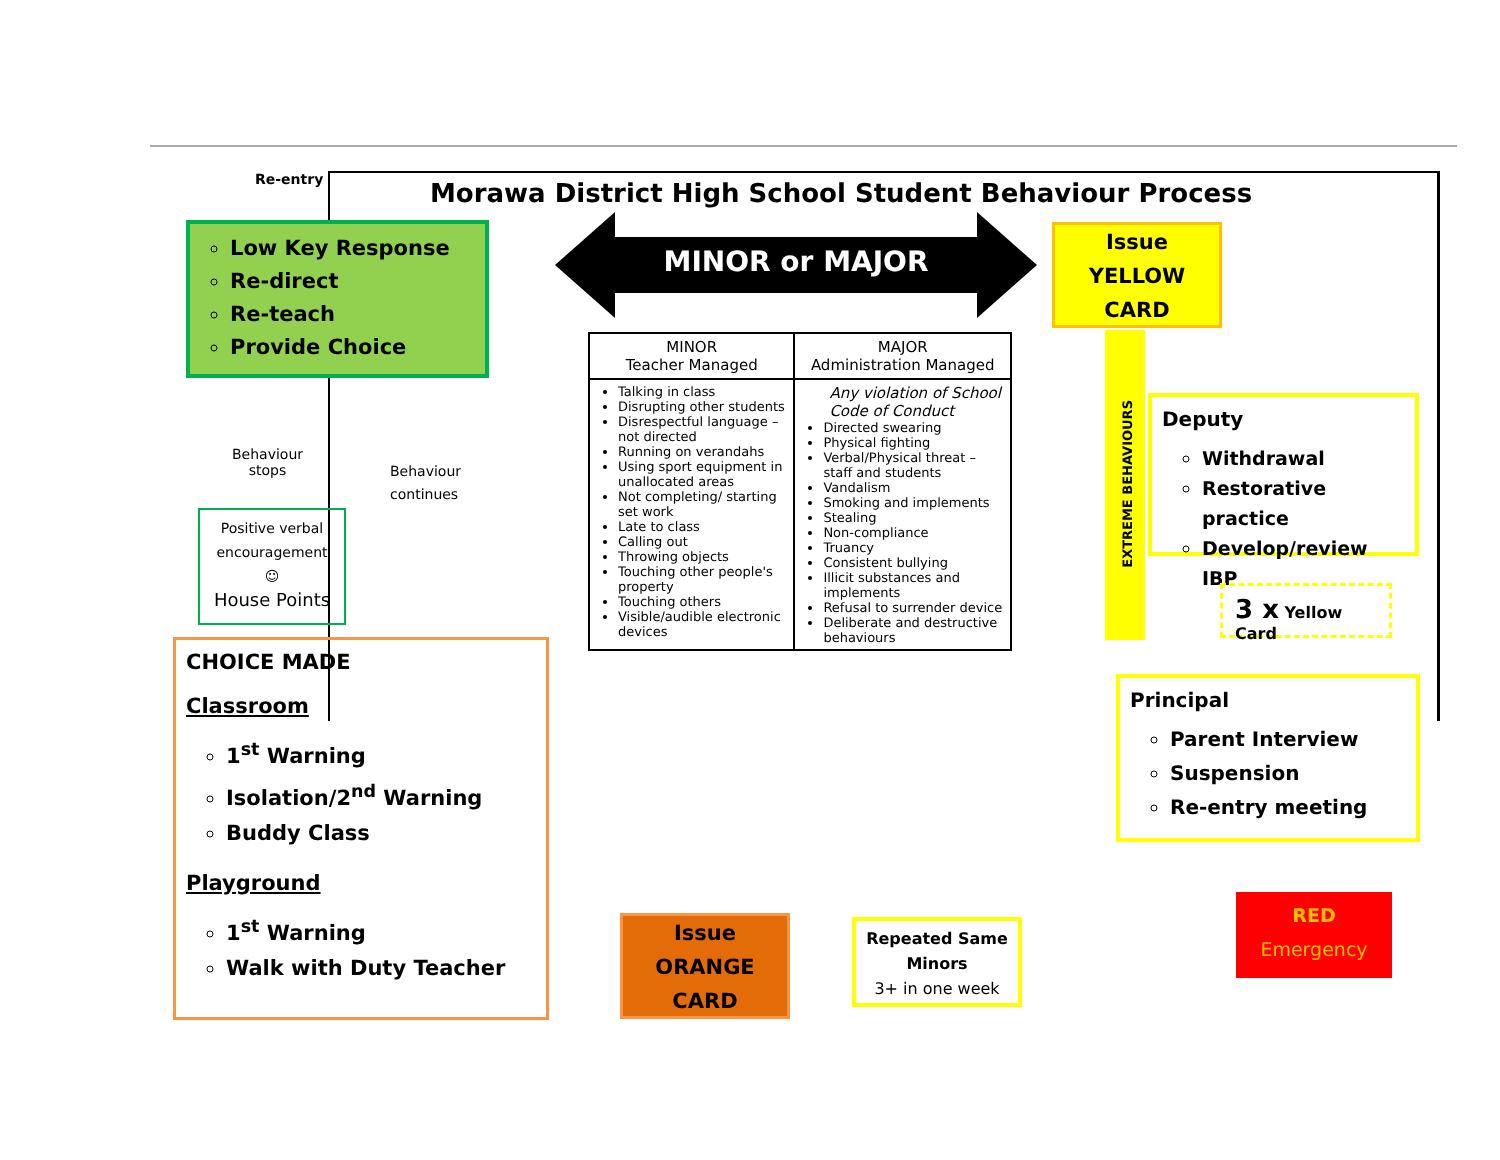Re-entry
Morawa District High School Student Behaviour Process
Low Key Response
Re-direct
Re-teach
Provide Choice
MINOR or MAJOR
Issue
YELLOW
CARD
Behaviour
stops
Behaviour
continues
Positive verbal encouragement
☺
House Points
CHOICE MADE
Classroom
1<sup>st</sup> Warning
Isolation/2<sup>nd</sup> Warning
Buddy Class
Playground
1<sup>st</sup> Warning
Walk with Duty Teacher
| MINOR Teacher Managed | MAJOR Administration Managed |
| --- | --- |
| Talking in class Disrupting other students Disrespectful language – not directed Running on verandahs Using sport equipment in unallocated areas Not completing/ starting set work Late to class Calling out Throwing objects Touching other people's property Touching others Visible/audible electronic devices | Any violation of School Code of Conduct Directed swearing Physical fighting Verbal/Physical threat – staff and students Vandalism Smoking and implements Stealing Non-compliance Truancy Consistent bullying Illicit substances and implements Refusal to surrender device Deliberate and destructive behaviours |
EXTREME BEHAVIOURS
Deputy
Withdrawal
Restorative practice
Develop/review IBP
3 x Yellow Card
Principal
Parent Interview
Suspension
Re-entry meeting
RED
Emergency
Issue
ORANGE
CARD
Repeated Same Minors
3+ in one week